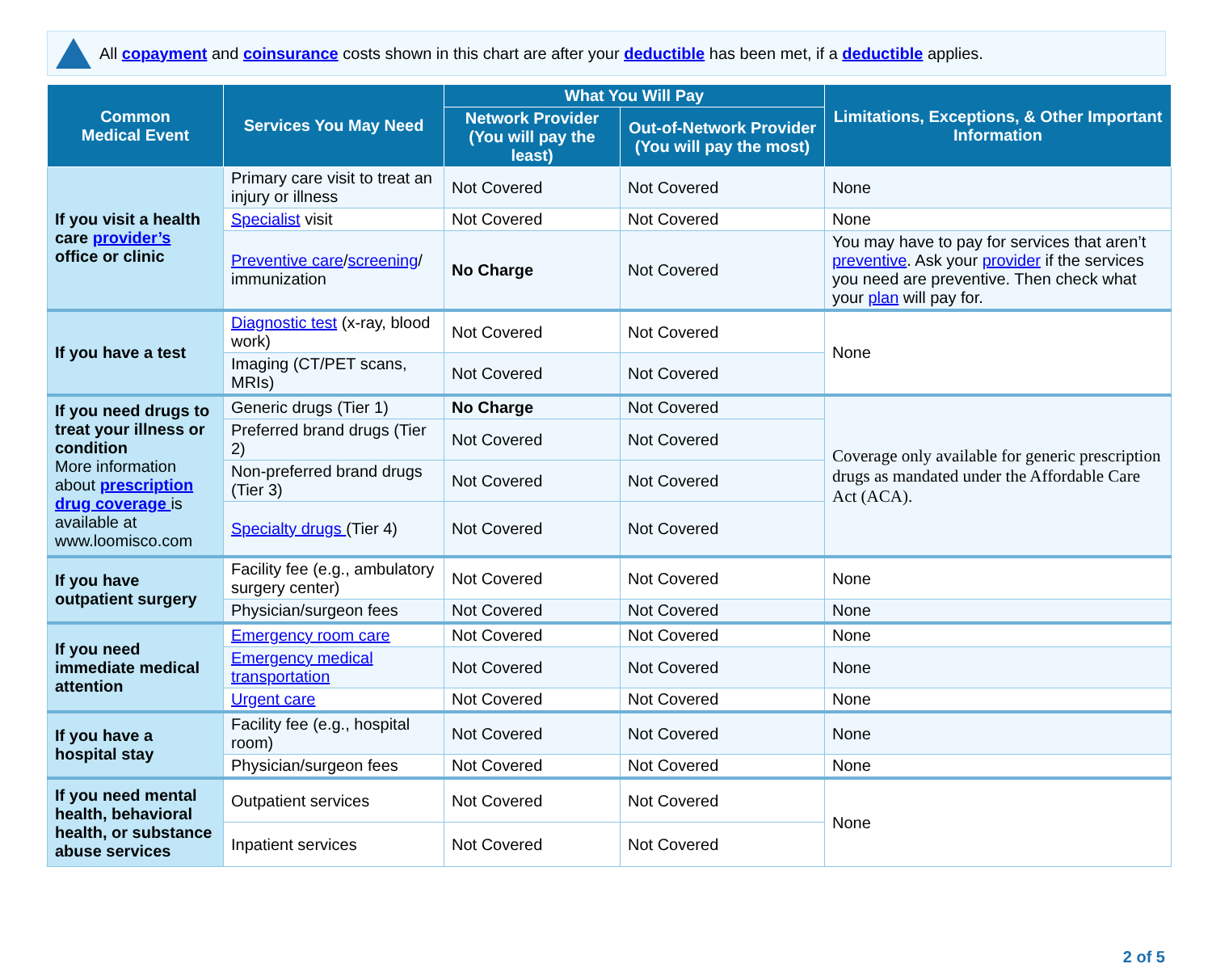All copayment and coinsurance costs shown in this chart are after your deductible has been met, if a deductible applies.
| Common Medical Event | Services You May Need | What You Will Pay | | Limitations, Exceptions, & Other Important Information |
| --- | --- | --- | --- | --- |
| | | Network Provider (You will pay the least) | Out-of-Network Provider (You will pay the most) | |
| If you visit a health care provider’s office or clinic | Primary care visit to treat an injury or illness | Not Covered | Not Covered | None |
| | Specialist visit | Not Covered | Not Covered | None |
| | Preventive care / screening / immunization | No Charge | Not Covered | You may have to pay for services that aren’t preventive . Ask your provider if the services you need are preventive. Then check what your plan will pay for. |
| If you have a test | Diagnostic test (x-ray, blood work) | Not Covered | Not Covered | None |
| | Imaging (CT/PET scans, MRIs) | Not Covered | Not Covered | |
| If you need drugs to treat your illness or condition More information about prescription drug coverage is available at www.loomisco.com | Generic drugs (Tier 1) | No Charge | Not Covered | Coverage only available for generic prescription drugs as mandated under the Affordable Care Act (ACA). |
| | Preferred brand drugs (Tier 2) | Not Covered | Not Covered | |
| | Non-preferred brand drugs (Tier 3) | Not Covered | Not Covered | |
| | Specialty drugs (Tier 4) | Not Covered | Not Covered | |
| If you have outpatient surgery | Facility fee (e.g., ambulatory surgery center) | Not Covered | Not Covered | None |
| | Physician/surgeon fees | Not Covered | Not Covered | None |
| If you need immediate medical attention | Emergency room care | Not Covered | Not Covered | None |
| | Emergency medical transportation | Not Covered | Not Covered | None |
| | Urgent care | Not Covered | Not Covered | None |
| If you have a hospital stay | Facility fee (e.g., hospital room) | Not Covered | Not Covered | None |
| | Physician/surgeon fees | Not Covered | Not Covered | None |
| If you need mental health, behavioral health, or substance abuse services | Outpatient services | Not Covered | Not Covered | None |
| | Inpatient services | Not Covered | Not Covered | |
2 of 5